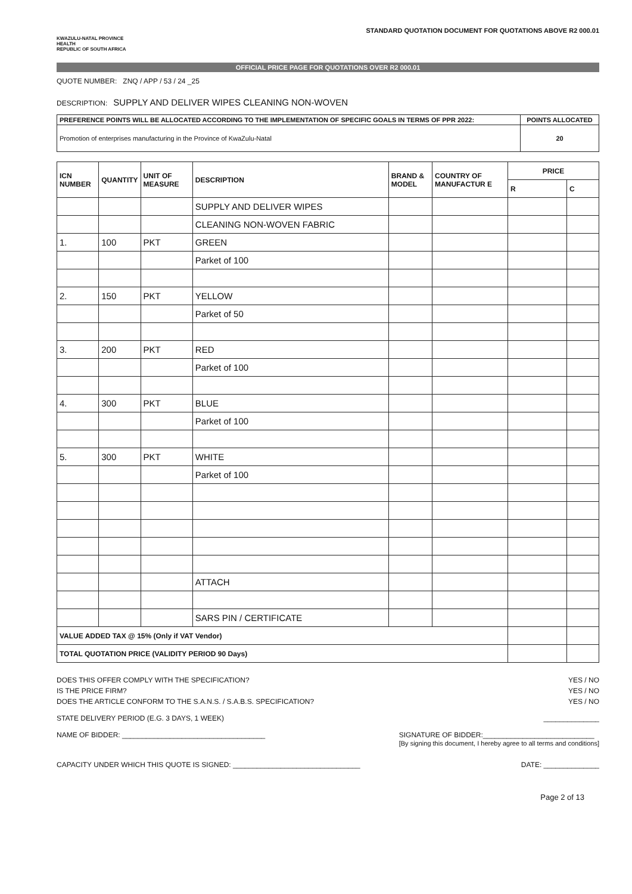KWAZULU-NATAL PROVINCE
HEALTH
REPUBLIC OF SOUTH AFRICA
STANDARD QUOTATION DOCUMENT FOR QUOTATIONS ABOVE R2 000.01
OFFICIAL PRICE PAGE FOR QUOTATIONS OVER R2 000.01
QUOTE NUMBER: ZNQ / APP / 53 / 24 _25
DESCRIPTION: SUPPLY AND DELIVER WIPES CLEANING NON-WOVEN
| PREFERENCE POINTS WILL BE ALLOCATED ACCORDING TO THE IMPLEMENTATION OF SPECIFIC GOALS IN TERMS OF PPR 2022: | POINTS ALLOCATED |
| Promotion of enterprises manufacturing in the Province of KwaZulu-Natal | 20 |
| ICN NUMBER | QUANTITY | UNIT OF MEASURE | DESCRIPTION | BRAND & MODEL | COUNTRY OF MANUFACTUR E | PRICE | |
| --- | --- | --- | --- | --- | --- | --- | --- |
| | | | | | | R | C |
| | | | SUPPLY AND DELIVER WIPES | | | | |
| | | | CLEANING NON-WOVEN FABRIC | | | | |
| 1. | 100 | PKT | GREEN | | | | |
| | | | Parket of 100 | | | | |
| 2. | 150 | PKT | YELLOW | | | | |
| | | | Parket of 50 | | | | |
| 3. | 200 | PKT | RED | | | | |
| | | | Parket of 100 | | | | |
| 4. | 300 | PKT | BLUE | | | | |
| | | | Parket of 100 | | | | |
| 5. | 300 | PKT | WHITE | | | | |
| | | | Parket of 100 | | | | |
| | | | ATTACH | | | | |
| | | | SARS PIN / CERTIFICATE | | | | |
| VALUE ADDED TAX @ 15% (Only if VAT Vendor) | | | | | | | |
| TOTAL QUOTATION PRICE (VALIDITY PERIOD 90 Days) | | | | | | | |
DOES THIS OFFER COMPLY WITH THE SPECIFICATION? YES / NO
IS THE PRICE FIRM? YES / NO
DOES THE ARTICLE CONFORM TO THE S.A.N.S. / S.A.B.S. SPECIFICATION? YES / NO
STATE DELIVERY PERIOD (E.G. 3 DAYS, 1 WEEK) ______________
NAME OF BIDDER: ____________________________________ SIGNATURE OF BIDDER:____________________________
[By signing this document, I hereby agree to all terms and conditions]
CAPACITY UNDER WHICH THIS QUOTE IS SIGNED: ________________________________ DATE: ______________
Page 2 of 13